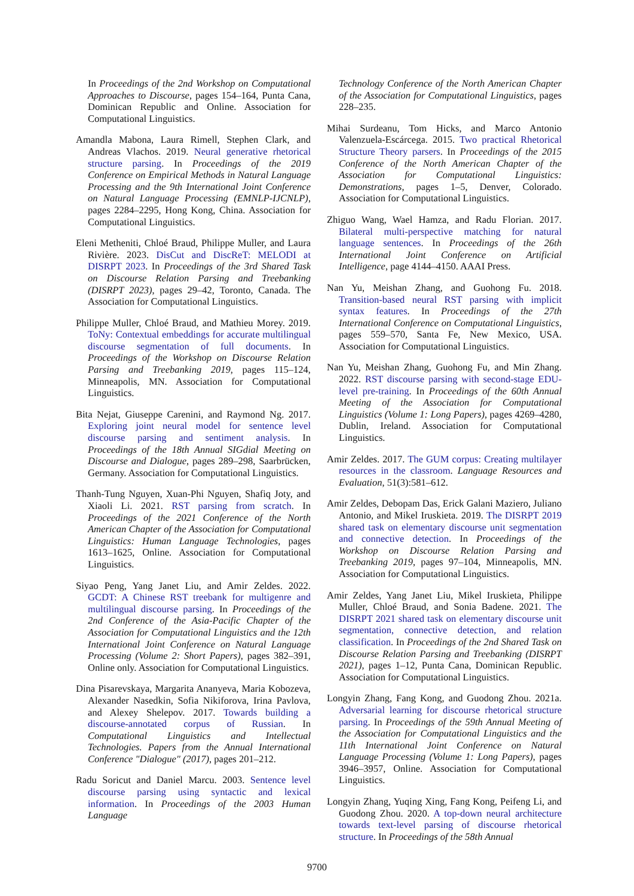In Proceedings of the 2nd Workshop on Computational Approaches to Discourse, pages 154–164, Punta Cana, Dominican Republic and Online. Association for Computational Linguistics.
Amandla Mabona, Laura Rimell, Stephen Clark, and Andreas Vlachos. 2019. Neural generative rhetorical structure parsing. In Proceedings of the 2019 Conference on Empirical Methods in Natural Language Processing and the 9th International Joint Conference on Natural Language Processing (EMNLP-IJCNLP), pages 2284–2295, Hong Kong, China. Association for Computational Linguistics.
Eleni Metheniti, Chloé Braud, Philippe Muller, and Laura Rivière. 2023. DisCut and DiscReT: MELODI at DISRPT 2023. In Proceedings of the 3rd Shared Task on Discourse Relation Parsing and Treebanking (DISRPT 2023), pages 29–42, Toronto, Canada. The Association for Computational Linguistics.
Philippe Muller, Chloé Braud, and Mathieu Morey. 2019. ToNy: Contextual embeddings for accurate multilingual discourse segmentation of full documents. In Proceedings of the Workshop on Discourse Relation Parsing and Treebanking 2019, pages 115–124, Minneapolis, MN. Association for Computational Linguistics.
Bita Nejat, Giuseppe Carenini, and Raymond Ng. 2017. Exploring joint neural model for sentence level discourse parsing and sentiment analysis. In Proceedings of the 18th Annual SIGdial Meeting on Discourse and Dialogue, pages 289–298, Saarbrücken, Germany. Association for Computational Linguistics.
Thanh-Tung Nguyen, Xuan-Phi Nguyen, Shafiq Joty, and Xiaoli Li. 2021. RST parsing from scratch. In Proceedings of the 2021 Conference of the North American Chapter of the Association for Computational Linguistics: Human Language Technologies, pages 1613–1625, Online. Association for Computational Linguistics.
Siyao Peng, Yang Janet Liu, and Amir Zeldes. 2022. GCDT: A Chinese RST treebank for multigenre and multilingual discourse parsing. In Proceedings of the 2nd Conference of the Asia-Pacific Chapter of the Association for Computational Linguistics and the 12th International Joint Conference on Natural Language Processing (Volume 2: Short Papers), pages 382–391, Online only. Association for Computational Linguistics.
Dina Pisarevskaya, Margarita Ananyeva, Maria Kobozeva, Alexander Nasedkin, Sofia Nikiforova, Irina Pavlova, and Alexey Shelepov. 2017. Towards building a discourse-annotated corpus of Russian. In Computational Linguistics and Intellectual Technologies. Papers from the Annual International Conference "Dialogue" (2017), pages 201–212.
Radu Soricut and Daniel Marcu. 2003. Sentence level discourse parsing using syntactic and lexical information. In Proceedings of the 2003 Human Language
Technology Conference of the North American Chapter of the Association for Computational Linguistics, pages 228–235.
Mihai Surdeanu, Tom Hicks, and Marco Antonio Valenzuela-Escárcega. 2015. Two practical Rhetorical Structure Theory parsers. In Proceedings of the 2015 Conference of the North American Chapter of the Association for Computational Linguistics: Demonstrations, pages 1–5, Denver, Colorado. Association for Computational Linguistics.
Zhiguo Wang, Wael Hamza, and Radu Florian. 2017. Bilateral multi-perspective matching for natural language sentences. In Proceedings of the 26th International Joint Conference on Artificial Intelligence, page 4144–4150. AAAI Press.
Nan Yu, Meishan Zhang, and Guohong Fu. 2018. Transition-based neural RST parsing with implicit syntax features. In Proceedings of the 27th International Conference on Computational Linguistics, pages 559–570, Santa Fe, New Mexico, USA. Association for Computational Linguistics.
Nan Yu, Meishan Zhang, Guohong Fu, and Min Zhang. 2022. RST discourse parsing with second-stage EDU-level pre-training. In Proceedings of the 60th Annual Meeting of the Association for Computational Linguistics (Volume 1: Long Papers), pages 4269–4280, Dublin, Ireland. Association for Computational Linguistics.
Amir Zeldes. 2017. The GUM corpus: Creating multilayer resources in the classroom. Language Resources and Evaluation, 51(3):581–612.
Amir Zeldes, Debopam Das, Erick Galani Maziero, Juliano Antonio, and Mikel Iruskieta. 2019. The DISRPT 2019 shared task on elementary discourse unit segmentation and connective detection. In Proceedings of the Workshop on Discourse Relation Parsing and Treebanking 2019, pages 97–104, Minneapolis, MN. Association for Computational Linguistics.
Amir Zeldes, Yang Janet Liu, Mikel Iruskieta, Philippe Muller, Chloé Braud, and Sonia Badene. 2021. The DISRPT 2021 shared task on elementary discourse unit segmentation, connective detection, and relation classification. In Proceedings of the 2nd Shared Task on Discourse Relation Parsing and Treebanking (DISRPT 2021), pages 1–12, Punta Cana, Dominican Republic. Association for Computational Linguistics.
Longyin Zhang, Fang Kong, and Guodong Zhou. 2021a. Adversarial learning for discourse rhetorical structure parsing. In Proceedings of the 59th Annual Meeting of the Association for Computational Linguistics and the 11th International Joint Conference on Natural Language Processing (Volume 1: Long Papers), pages 3946–3957, Online. Association for Computational Linguistics.
Longyin Zhang, Yuqing Xing, Fang Kong, Peifeng Li, and Guodong Zhou. 2020. A top-down neural architecture towards text-level parsing of discourse rhetorical structure. In Proceedings of the 58th Annual
9700